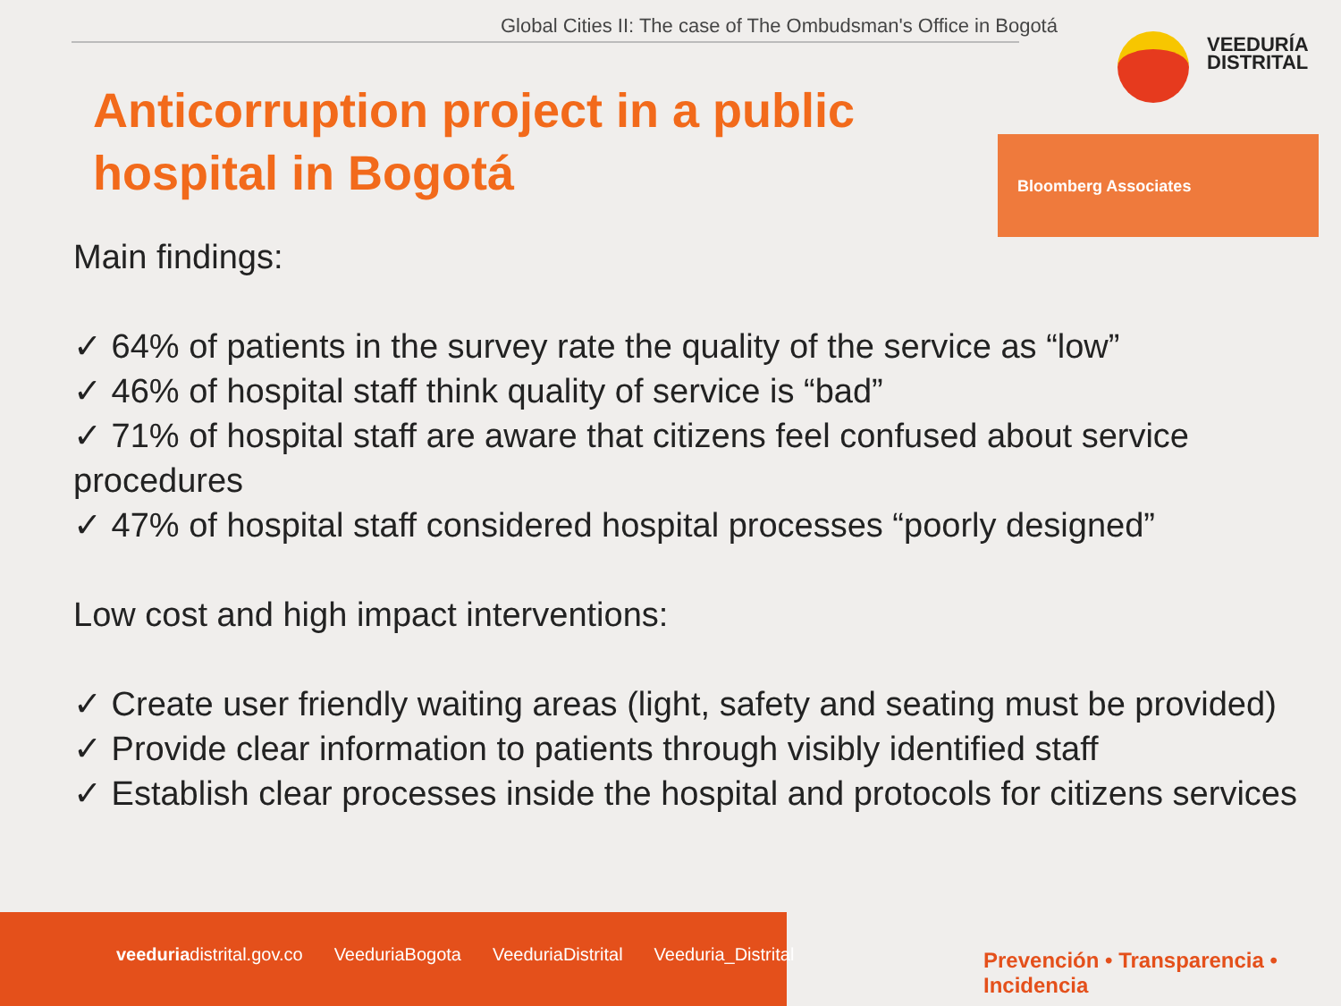Global Cities II: The case of The Ombudsman's Office in Bogotá
VEEDURÍA
DISTRITAL
Anticorruption project in a public hospital in Bogotá
Bloomberg Associates
Main findings:
✓ 64% of patients in the survey rate the quality of the service as “low”
✓ 46% of hospital staff think quality of service is “bad”
✓ 71% of hospital staff are aware that citizens feel confused about service procedures
✓ 47% of hospital staff considered hospital processes “poorly designed”
Low cost and high impact interventions:
✓ Create user friendly waiting areas (light, safety and seating must be provided)
✓ Provide clear information to patients through visibly identified staff
✓ Establish clear processes inside the hospital and protocols for citizens services
veeduriadistrital.gov.co VeeduriaBogota VeeduriaDistrital Veeduria_Distrital
Prevención • Transparencia • Incidencia